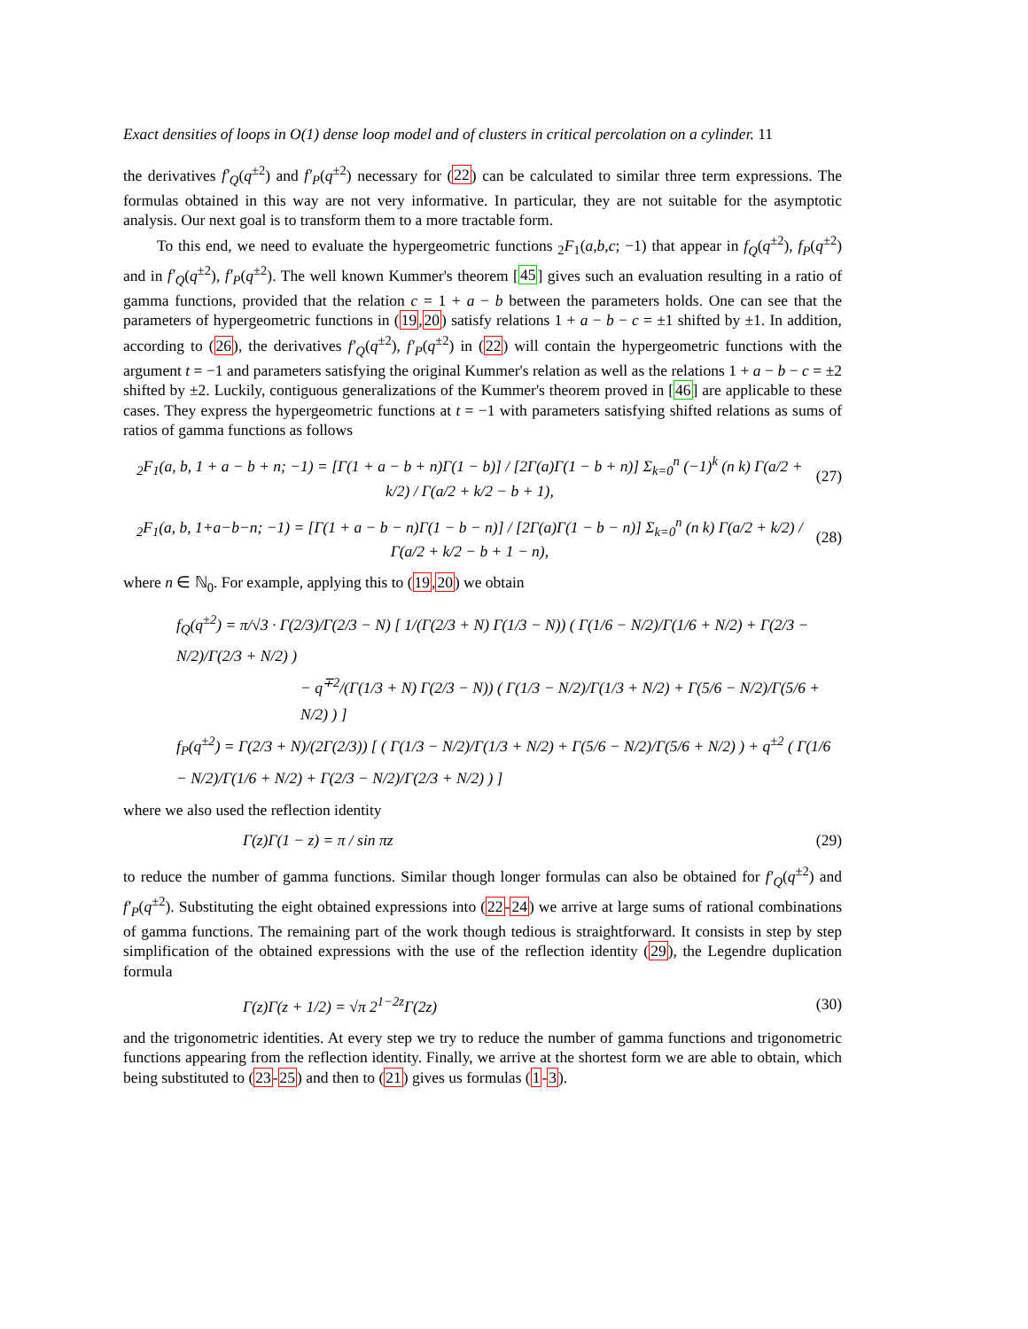Exact densities of loops in O(1) dense loop model and of clusters in critical percolation on a cylinder. 11
the derivatives f′<sub>Q</sub>(q<sup>±2</sup>) and f′<sub>P</sub>(q<sup>±2</sup>) necessary for (22) can be calculated to similar three term expressions. The formulas obtained in this way are not very informative. In particular, they are not suitable for the asymptotic analysis. Our next goal is to transform them to a more tractable form.
To this end, we need to evaluate the hypergeometric functions <sub>2</sub>F<sub>1</sub>(a,b,c; −1) that appear in f<sub>Q</sub>(q<sup>±2</sup>), f<sub>P</sub>(q<sup>±2</sup>) and in f′<sub>Q</sub>(q<sup>±2</sup>), f′<sub>P</sub>(q<sup>±2</sup>). The well known Kummer's theorem [45] gives such an evaluation resulting in a ratio of gamma functions, provided that the relation c = 1 + a − b between the parameters holds. One can see that the parameters of hypergeometric functions in (19,20) satisfy relations 1 + a − b − c = ±1 shifted by ±1. In addition, according to (26), the derivatives f′<sub>Q</sub>(q<sup>±2</sup>), f′<sub>P</sub>(q<sup>±2</sup>) in (22) will contain the hypergeometric functions with the argument t = −1 and parameters satisfying the original Kummer's relation as well as the relations 1 + a − b − c = ±2 shifted by ±2. Luckily, contiguous generalizations of the Kummer's theorem proved in [46] are applicable to these cases. They express the hypergeometric functions at t = −1 with parameters satisfying shifted relations as sums of ratios of gamma functions as follows
<sub>2</sub>F<sub>1</sub>(a, b, 1 + a − b + n; −1) = [Γ(1 + a − b + n)Γ(1 − b)] / [2Γ(a)Γ(1 − b + n)] Σ<sub>k=0</sub><sup>n</sup> (−1)<sup>k</sup> (n k) Γ(a/2 + k/2) / Γ(a/2 + k/2 − b + 1), (27)
<sub>2</sub>F<sub>1</sub>(a, b, 1+a−b−n; −1) = [Γ(1 + a − b − n)Γ(1 − b − n)] / [2Γ(a)Γ(1 − b − n)] Σ<sub>k=0</sub><sup>n</sup> (n k) Γ(a/2 + k/2) / Γ(a/2 + k/2 − b + 1 − n), (28)
where n ∈ ℕ<sub>0</sub>. For example, applying this to (19,20) we obtain
f<sub>Q</sub>(q<sup>±2</sup>) = π/√3 · Γ(2/3)/Γ(2/3 − N) [ 1/(Γ(2/3 + N) Γ(1/3 − N)) ( Γ(1/6 − N/2)/Γ(1/6 + N/2) + Γ(2/3 − N/2)/Γ(2/3 + N/2) )
− q<sup>∓2</sup>/(Γ(1/3 + N) Γ(2/3 − N)) ( Γ(1/3 − N/2)/Γ(1/3 + N/2) + Γ(5/6 − N/2)/Γ(5/6 + N/2) ) ]
f<sub>P</sub>(q<sup>±2</sup>) = Γ(2/3 + N)/(2Γ(2/3)) [ ( Γ(1/3 − N/2)/Γ(1/3 + N/2) + Γ(5/6 − N/2)/Γ(5/6 + N/2) ) + q<sup>±2</sup> ( Γ(1/6 − N/2)/Γ(1/6 + N/2) + Γ(2/3 − N/2)/Γ(2/3 + N/2) ) ]
where we also used the reflection identity
Γ(z)Γ(1 − z) = π / sin πz (29)
to reduce the number of gamma functions. Similar though longer formulas can also be obtained for f′<sub>Q</sub>(q<sup>±2</sup>) and f′<sub>P</sub>(q<sup>±2</sup>). Substituting the eight obtained expressions into (22-24) we arrive at large sums of rational combinations of gamma functions. The remaining part of the work though tedious is straightforward. It consists in step by step simplification of the obtained expressions with the use of the reflection identity (29), the Legendre duplication formula
Γ(z)Γ(z + 1/2) = √π 2<sup>1−2z</sup>Γ(2z) (30)
and the trigonometric identities. At every step we try to reduce the number of gamma functions and trigonometric functions appearing from the reflection identity. Finally, we arrive at the shortest form we are able to obtain, which being substituted to (23-25) and then to (21) gives us formulas (1-3).